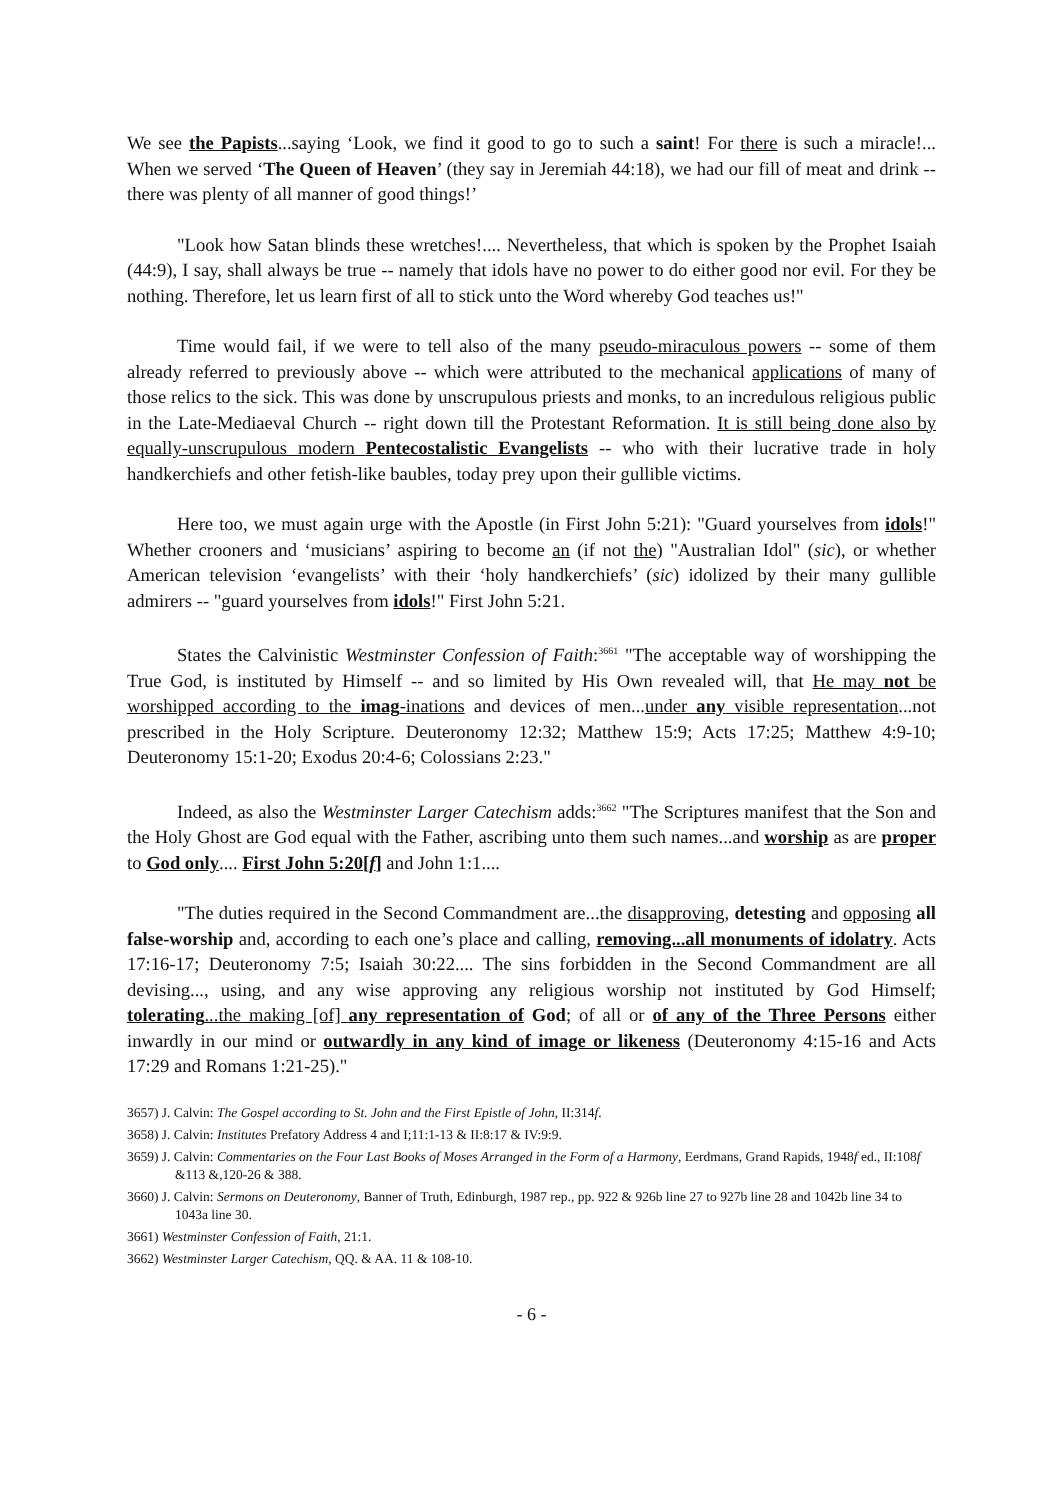We see the Papists...saying ‘Look, we find it good to go to such a saint! For there is such a miracle!... When we served ‘The Queen of Heaven’ (they say in Jeremiah 44:18), we had our fill of meat and drink -- there was plenty of all manner of good things!’
"Look how Satan blinds these wretches!.... Nevertheless, that which is spoken by the Prophet Isaiah (44:9), I say, shall always be true -- namely that idols have no power to do either good nor evil. For they be nothing. Therefore, let us learn first of all to stick unto the Word whereby God teaches us!"
Time would fail, if we were to tell also of the many pseudo-miraculous powers -- some of them already referred to previously above -- which were attributed to the mechanical applications of many of those relics to the sick. This was done by unscrupulous priests and monks, to an incredulous religious public in the Late-Mediaeval Church -- right down till the Protestant Reformation. It is still being done also by equally-unscrupulous modern Pentecostalistic Evangelists -- who with their lucrative trade in holy handkerchiefs and other fetish-like baubles, today prey upon their gullible victims.
Here too, we must again urge with the Apostle (in First John 5:21): "Guard yourselves from idols!" Whether crooners and ‘musicians’ aspiring to become an (if not the) "Australian Idol" (sic), or whether American television ‘evangelists’ with their ‘holy handkerchiefs’ (sic) idolized by their many gullible admirers -- "guard yourselves from idols!" First John 5:21.
States the Calvinistic Westminster Confession of Faith:<sup>3661</sup> "The acceptable way of worshipping the True God, is instituted by Himself -- and so limited by His Own revealed will, that He may not be worshipped according to the imag-inations and devices of men...under any visible representation...not prescribed in the Holy Scripture. Deuteronomy 12:32; Matthew 15:9; Acts 17:25; Matthew 4:9-10; Deuteronomy 15:1-20; Exodus 20:4-6; Colossians 2:23."
Indeed, as also the Westminster Larger Catechism adds:<sup>3662</sup> "The Scriptures manifest that the Son and the Holy Ghost are God equal with the Father, ascribing unto them such names...and worship as are proper to God only.... First John 5:20[f] and John 1:1....
"The duties required in the Second Commandment are...the disapproving, detesting and opposing all false-worship and, according to each one’s place and calling, removing...all monuments of idolatry. Acts 17:16-17; Deuteronomy 7:5; Isaiah 30:22.... The sins forbidden in the Second Commandment are all devising..., using, and any wise approving any religious worship not instituted by God Himself; tolerating...the making [of] any representation of God; of all or of any of the Three Persons either inwardly in our mind or outwardly in any kind of image or likeness (Deuteronomy 4:15-16 and Acts 17:29 and Romans 1:21-25)."
3657) J. Calvin: The Gospel according to St. John and the First Epistle of John, II:314f.
3658) J. Calvin: Institutes Prefatory Address 4 and I;11:1-13 & II:8:17 & IV:9:9.
3659) J. Calvin: Commentaries on the Four Last Books of Moses Arranged in the Form of a Harmony, Eerdmans, Grand Rapids, 1948f ed., II:108f &113 &,120-26 & 388.
3660) J. Calvin: Sermons on Deuteronomy, Banner of Truth, Edinburgh, 1987 rep., pp. 922 & 926b line 27 to 927b line 28 and 1042b line 34 to 1043a line 30.
3661) Westminster Confession of Faith, 21:1.
3662) Westminster Larger Catechism, QQ. & AA. 11 & 108-10.
- 6 -